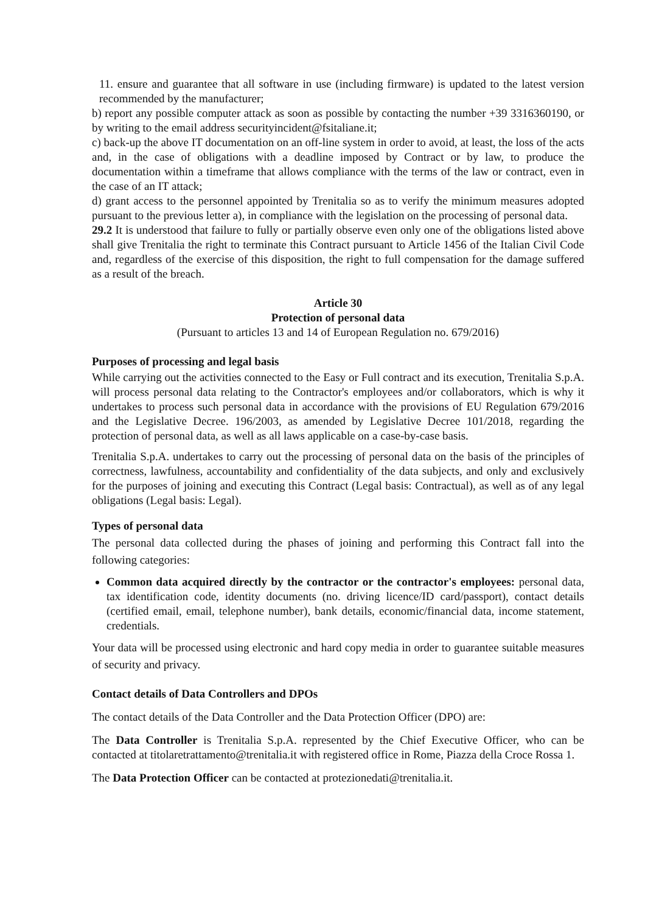11. ensure and guarantee that all software in use (including firmware) is updated to the latest version recommended by the manufacturer;
b) report any possible computer attack as soon as possible by contacting the number +39 3316360190, or by writing to the email address securityincident@fsitaliane.it;
c) back-up the above IT documentation on an off-line system in order to avoid, at least, the loss of the acts and, in the case of obligations with a deadline imposed by Contract or by law, to produce the documentation within a timeframe that allows compliance with the terms of the law or contract, even in the case of an IT attack;
d) grant access to the personnel appointed by Trenitalia so as to verify the minimum measures adopted pursuant to the previous letter a), in compliance with the legislation on the processing of personal data.
29.2 It is understood that failure to fully or partially observe even only one of the obligations listed above shall give Trenitalia the right to terminate this Contract pursuant to Article 1456 of the Italian Civil Code and, regardless of the exercise of this disposition, the right to full compensation for the damage suffered as a result of the breach.
Article 30
Protection of personal data
(Pursuant to articles 13 and 14 of European Regulation no. 679/2016)
Purposes of processing and legal basis
While carrying out the activities connected to the Easy or Full contract and its execution, Trenitalia S.p.A. will process personal data relating to the Contractor's employees and/or collaborators, which is why it undertakes to process such personal data in accordance with the provisions of EU Regulation 679/2016 and the Legislative Decree. 196/2003, as amended by Legislative Decree 101/2018, regarding the protection of personal data, as well as all laws applicable on a case-by-case basis.
Trenitalia S.p.A. undertakes to carry out the processing of personal data on the basis of the principles of correctness, lawfulness, accountability and confidentiality of the data subjects, and only and exclusively for the purposes of joining and executing this Contract (Legal basis: Contractual), as well as of any legal obligations (Legal basis: Legal).
Types of personal data
The personal data collected during the phases of joining and performing this Contract fall into the following categories:
Common data acquired directly by the contractor or the contractor's employees: personal data, tax identification code, identity documents (no. driving licence/ID card/passport), contact details (certified email, email, telephone number), bank details, economic/financial data, income statement, credentials.
Your data will be processed using electronic and hard copy media in order to guarantee suitable measures of security and privacy.
Contact details of Data Controllers and DPOs
The contact details of the Data Controller and the Data Protection Officer (DPO) are:
The Data Controller is Trenitalia S.p.A. represented by the Chief Executive Officer, who can be contacted at titolaretrattamento@trenitalia.it with registered office in Rome, Piazza della Croce Rossa 1.
The Data Protection Officer can be contacted at protezionedati@trenitalia.it.